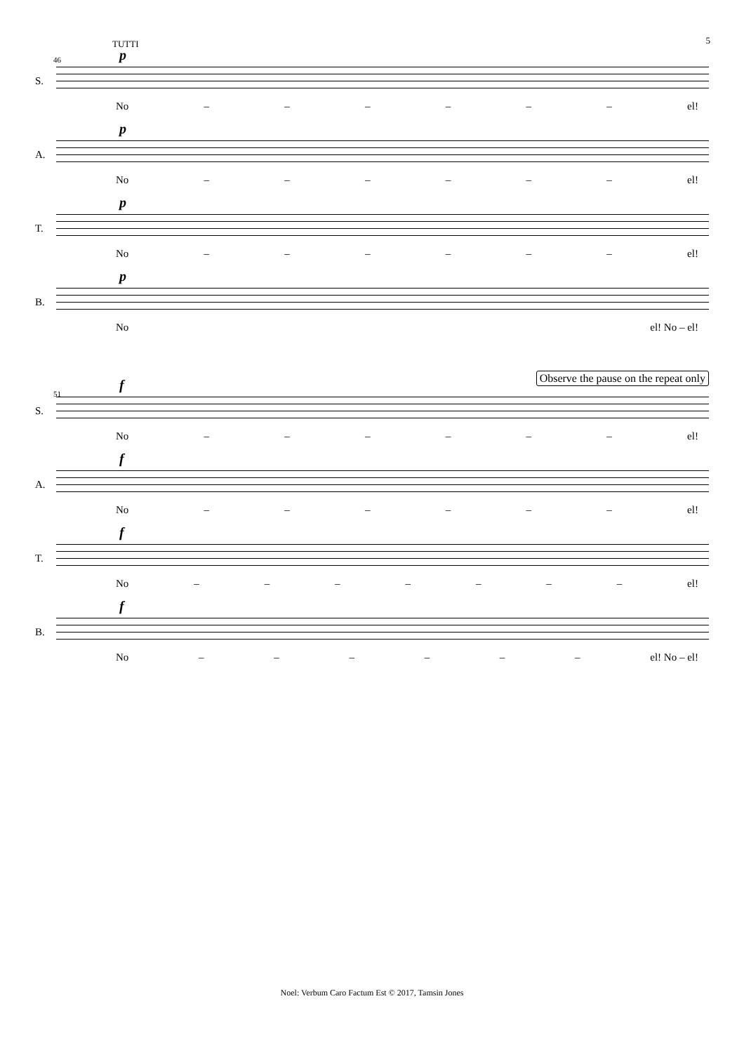5
TUTTI
46
S.
p
No – – – – – – el!
A.
p
No – – – – – – el!
T.
p
No – – – – – – el!
B.
p
No el! No – el!
Observe the pause on the repeat only
51
S.
f
No – – – – – – el!
A.
f
No – – – – – – el!
T.
f
No – – – – – – – el!
B.
f
No – – – – – – el! No – el!
Noel: Verbum Caro Factum Est © 2017, Tamsin Jones